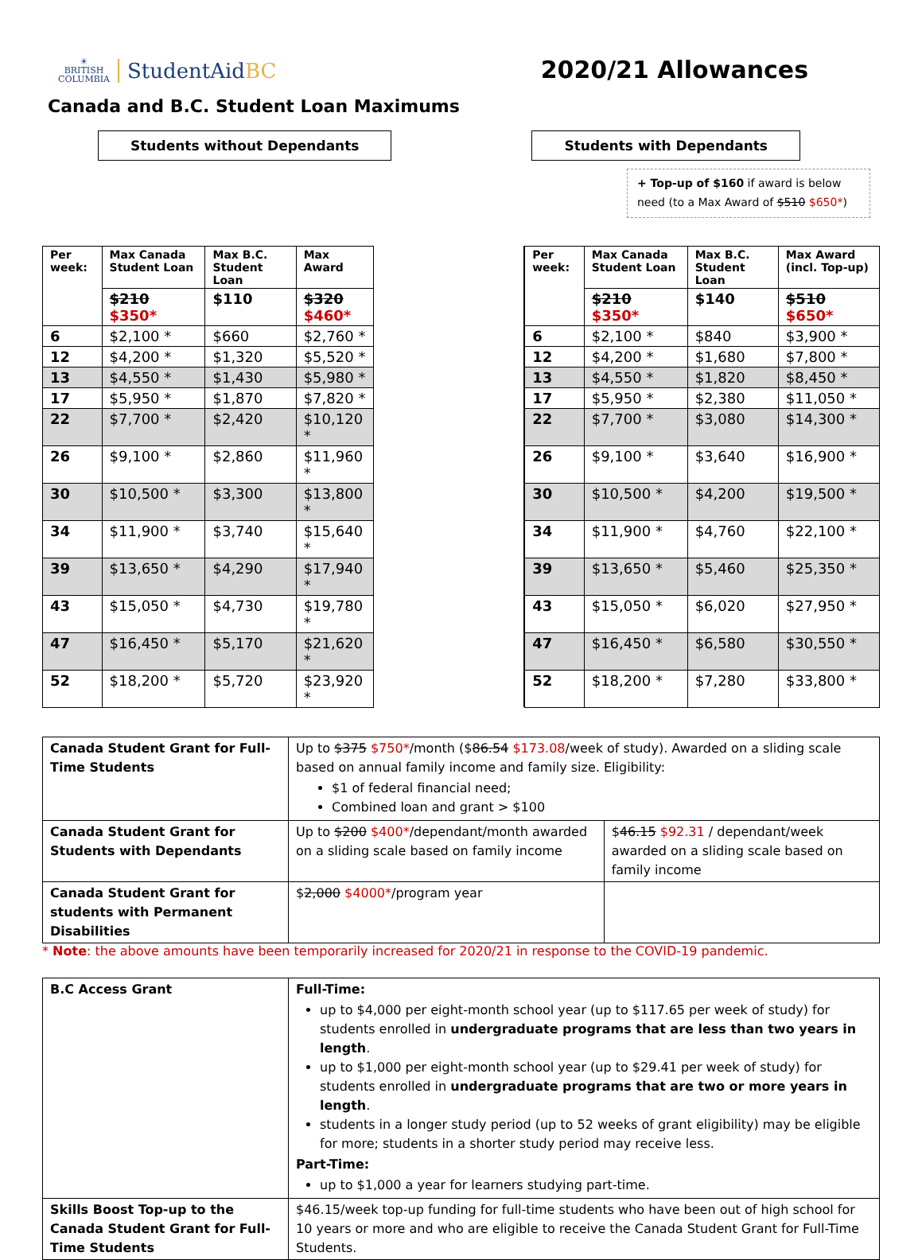☀
BRITISH
COLUMBIA
StudentAidBC
2020/21 Allowances
Canada and B.C. Student Loan Maximums
Students without Dependants Students with Dependants
+ Top-up of $160 if award is below need (to a Max Award of $510 $650*)
| Per week: | Max Canada Student Loan | Max B.C. Student Loan | Max Award | | | Per week: | Max Canada Student Loan | Max B.C. Student Loan | Max Award (incl. Top-up) |
| | $210 $350* | $110 | $320 $460* | | | | $210 $350* | $140 | $510 $650* |
| 6 | $2,100 * | $660 | $2,760 * | | | 6 | $2,100 * | $840 | $3,900 * |
| 12 | $4,200 * | $1,320 | $5,520 * | | | 12 | $4,200 * | $1,680 | $7,800 * |
| 13 | $4,550 * | $1,430 | $5,980 * | | | 13 | $4,550 * | $1,820 | $8,450 * |
| 17 | $5,950 * | $1,870 | $7,820 * | | | 17 | $5,950 * | $2,380 | $11,050 * |
| 22 | $7,700 * | $2,420 | $10,120 * | | | 22 | $7,700 * | $3,080 | $14,300 * |
| 26 | $9,100 * | $2,860 | $11,960 * | | | 26 | $9,100 * | $3,640 | $16,900 * |
| 30 | $10,500 * | $3,300 | $13,800 * | | | 30 | $10,500 * | $4,200 | $19,500 * |
| 34 | $11,900 * | $3,740 | $15,640 * | | | 34 | $11,900 * | $4,760 | $22,100 * |
| 39 | $13,650 * | $4,290 | $17,940 * | | | 39 | $13,650 * | $5,460 | $25,350 * |
| 43 | $15,050 * | $4,730 | $19,780 * | | | 43 | $15,050 * | $6,020 | $27,950 * |
| 47 | $16,450 * | $5,170 | $21,620 * | | | 47 | $16,450 * | $6,580 | $30,550 * |
| 52 | $18,200 * | $5,720 | $23,920 * | | | 52 | $18,200 * | $7,280 | $33,800 * |
| Canada Student Grant for Full-Time Students | Up to $375 $750* /month ($ 86.54 $173.08 /week of study). Awarded on a sliding scale based on annual family income and family size. Eligibility: $1 of federal financial need; Combined loan and grant > $100 | |
| Canada Student Grant for Students with Dependants | Up to $200 $400* /dependant/month awarded on a sliding scale based on family income | $ 46.15 $92.31 / dependant/week awarded on a sliding scale based on family income |
| Canada Student Grant for students with Permanent Disabilities | $ 2,000 $4000* /program year | |
* Note: the above amounts have been temporarily increased for 2020/21 in response to the COVID-19 pandemic.
| B.C Access Grant | Full-Time: up to $4,000 per eight-month school year (up to $117.65 per week of study) for students enrolled in undergraduate programs that are less than two years in length . up to $1,000 per eight-month school year (up to $29.41 per week of study) for students enrolled in undergraduate programs that are two or more years in length . students in a longer study period (up to 52 weeks of grant eligibility) may be eligible for more; students in a shorter study period may receive less. Part-Time: up to $1,000 a year for learners studying part-time. |
| Skills Boost Top-up to the Canada Student Grant for Full-Time Students | $46.15/week top-up funding for full-time students who have been out of high school for 10 years or more and who are eligible to receive the Canada Student Grant for Full-Time Students. |